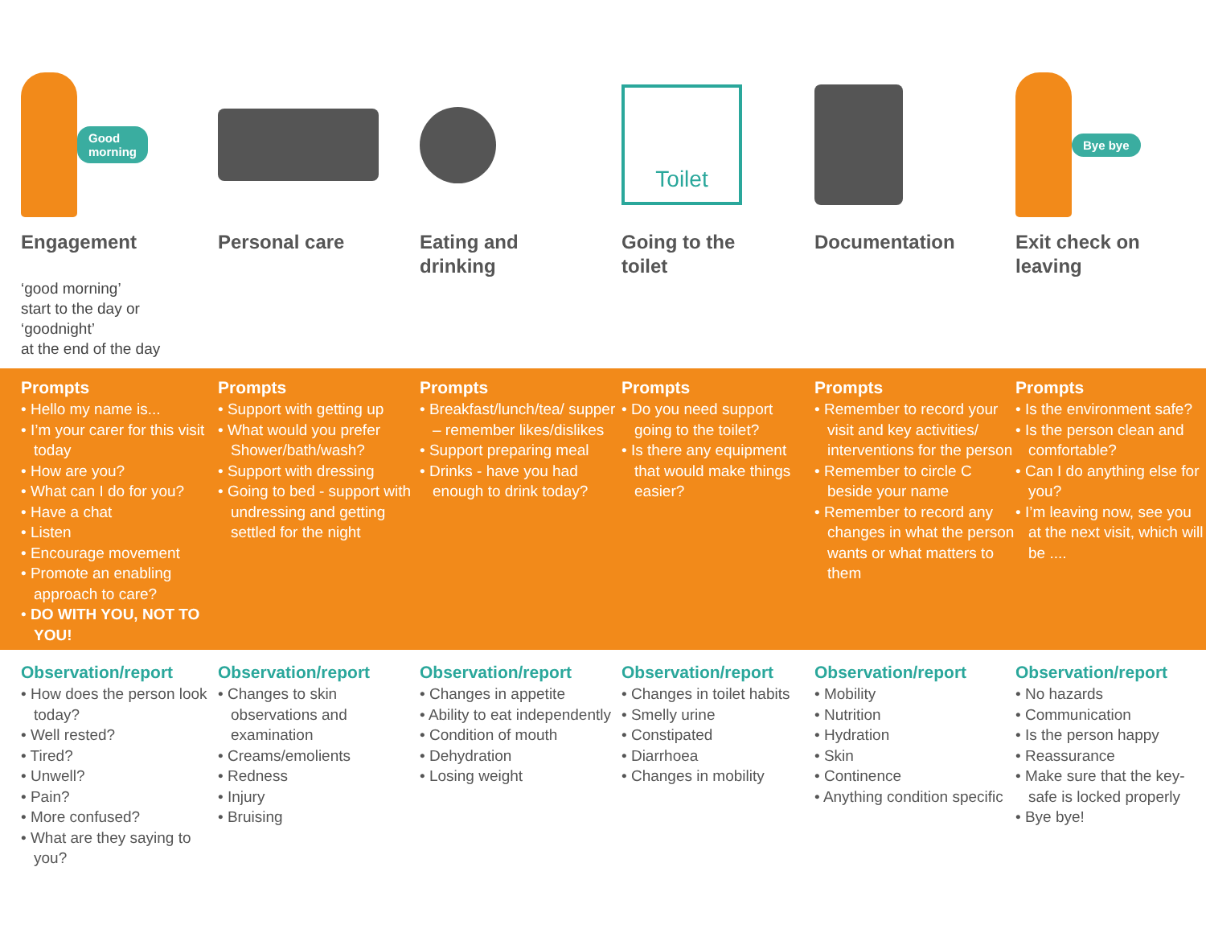Good
morning
Engagement
‘good morning’
start to the day or
‘goodnight’
at the end of the day
Personal care Eating and
drinking
Toilet
Going to the
toilet
Documentation
Bye bye
Exit check on
leaving
Prompts
• Hello my name is...
• I’m your carer for this visit today
• How are you?
• What can I do for you?
• Have a chat
• Listen
• Encourage movement
• Promote an enabling approach to care?
• DO WITH YOU, NOT TO YOU!
Prompts
• Support with getting up
• What would you prefer Shower/bath/wash?
• Support with dressing
• Going to bed - support with undressing and getting settled for the night
Prompts
• Breakfast/lunch/tea/ supper – remember likes/dislikes
• Support preparing meal
• Drinks - have you had enough to drink today?
Prompts
• Do you need support going to the toilet?
• Is there any equipment that would make things easier?
Prompts
• Remember to record your visit and key activities/ interventions for the person
• Remember to circle C beside your name
• Remember to record any changes in what the person wants or what matters to them
Prompts
• Is the environment safe?
• Is the person clean and comfortable?
• Can I do anything else for you?
• I’m leaving now, see you at the next visit, which will be ....
Observation/report
• How does the person look today?
• Well rested?
• Tired?
• Unwell?
• Pain?
• More confused?
• What are they saying to you?
Observation/report
• Changes to skin observations and examination
• Creams/emolients
• Redness
• Injury
• Bruising
Observation/report
• Changes in appetite
• Ability to eat independently
• Condition of mouth
• Dehydration
• Losing weight
Observation/report
• Changes in toilet habits
• Smelly urine
• Constipated
• Diarrhoea
• Changes in mobility
Observation/report
• Mobility
• Nutrition
• Hydration
• Skin
• Continence
• Anything condition specific
Observation/report
• No hazards
• Communication
• Is the person happy
• Reassurance
• Make sure that the key-safe is locked properly
• Bye bye!